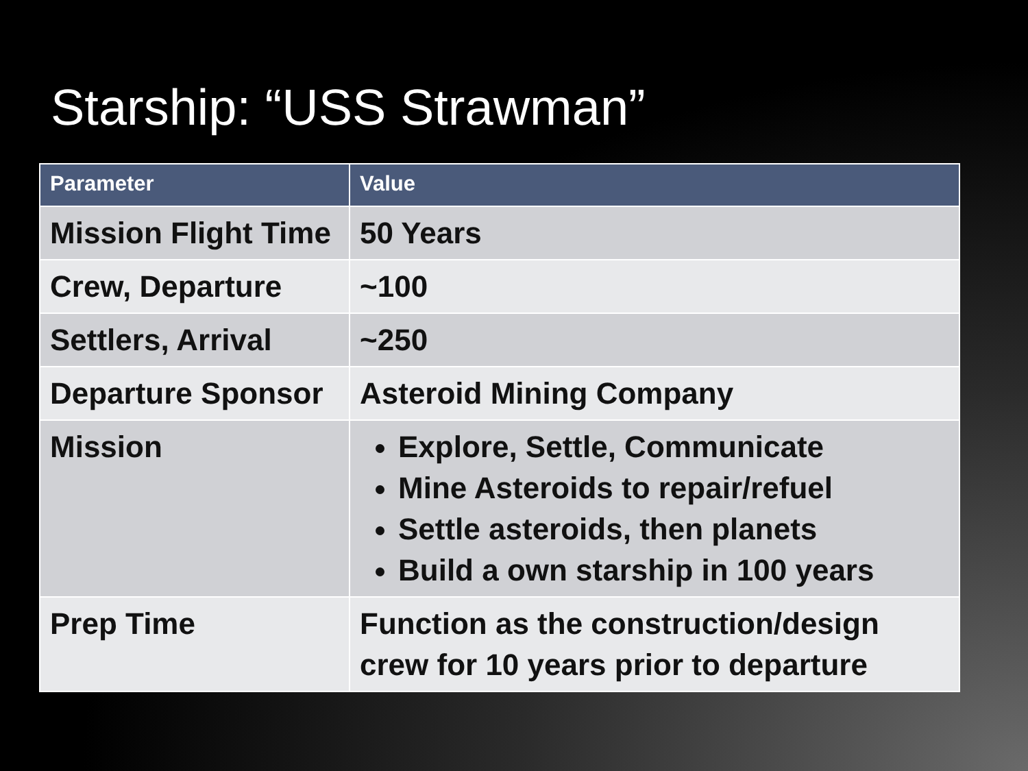Starship: “USS Strawman”
| Parameter | Value |
| --- | --- |
| Mission Flight Time | 50 Years |
| Crew, Departure | ~100 |
| Settlers, Arrival | ~250 |
| Departure Sponsor | Asteroid Mining Company |
| Mission | Explore, Settle, Communicate Mine Asteroids to repair/refuel Settle asteroids, then planets Build a own starship in 100 years |
| Prep Time | Function as the construction/design crew for 10 years prior to departure |